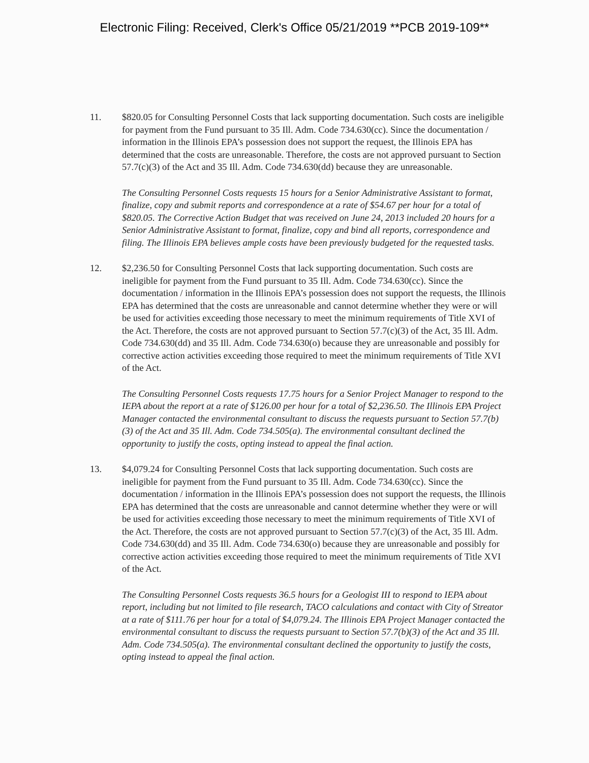Electronic Filing: Received, Clerk's Office 05/21/2019 **PCB 2019-109**
11. $820.05 for Consulting Personnel Costs that lack supporting documentation. Such costs are ineligible for payment from the Fund pursuant to 35 Ill. Adm. Code 734.630(cc). Since the documentation / information in the Illinois EPA’s possession does not support the request, the Illinois EPA has determined that the costs are unreasonable. Therefore, the costs are not approved pursuant to Section 57.7(c)(3) of the Act and 35 Ill. Adm. Code 734.630(dd) because they are unreasonable.
The Consulting Personnel Costs requests 15 hours for a Senior Administrative Assistant to format, finalize, copy and submit reports and correspondence at a rate of $54.67 per hour for a total of $820.05. The Corrective Action Budget that was received on June 24, 2013 included 20 hours for a Senior Administrative Assistant to format, finalize, copy and bind all reports, correspondence and filing. The Illinois EPA believes ample costs have been previously budgeted for the requested tasks.
12. $2,236.50 for Consulting Personnel Costs that lack supporting documentation. Such costs are ineligible for payment from the Fund pursuant to 35 Ill. Adm. Code 734.630(cc). Since the documentation / information in the Illinois EPA’s possession does not support the requests, the Illinois EPA has determined that the costs are unreasonable and cannot determine whether they were or will be used for activities exceeding those necessary to meet the minimum requirements of Title XVI of the Act. Therefore, the costs are not approved pursuant to Section 57.7(c)(3) of the Act, 35 Ill. Adm. Code 734.630(dd) and 35 Ill. Adm. Code 734.630(o) because they are unreasonable and possibly for corrective action activities exceeding those required to meet the minimum requirements of Title XVI of the Act.
The Consulting Personnel Costs requests 17.75 hours for a Senior Project Manager to respond to the IEPA about the report at a rate of $126.00 per hour for a total of $2,236.50. The Illinois EPA Project Manager contacted the environmental consultant to discuss the requests pursuant to Section 57.7(b)(3) of the Act and 35 Ill. Adm. Code 734.505(a). The environmental consultant declined the opportunity to justify the costs, opting instead to appeal the final action.
13. $4,079.24 for Consulting Personnel Costs that lack supporting documentation. Such costs are ineligible for payment from the Fund pursuant to 35 Ill. Adm. Code 734.630(cc). Since the documentation / information in the Illinois EPA’s possession does not support the requests, the Illinois EPA has determined that the costs are unreasonable and cannot determine whether they were or will be used for activities exceeding those necessary to meet the minimum requirements of Title XVI of the Act. Therefore, the costs are not approved pursuant to Section 57.7(c)(3) of the Act, 35 Ill. Adm. Code 734.630(dd) and 35 Ill. Adm. Code 734.630(o) because they are unreasonable and possibly for corrective action activities exceeding those required to meet the minimum requirements of Title XVI of the Act.
The Consulting Personnel Costs requests 36.5 hours for a Geologist III to respond to IEPA about report, including but not limited to file research, TACO calculations and contact with City of Streator at a rate of $111.76 per hour for a total of $4,079.24. The Illinois EPA Project Manager contacted the environmental consultant to discuss the requests pursuant to Section 57.7(b)(3) of the Act and 35 Ill. Adm. Code 734.505(a). The environmental consultant declined the opportunity to justify the costs, opting instead to appeal the final action.